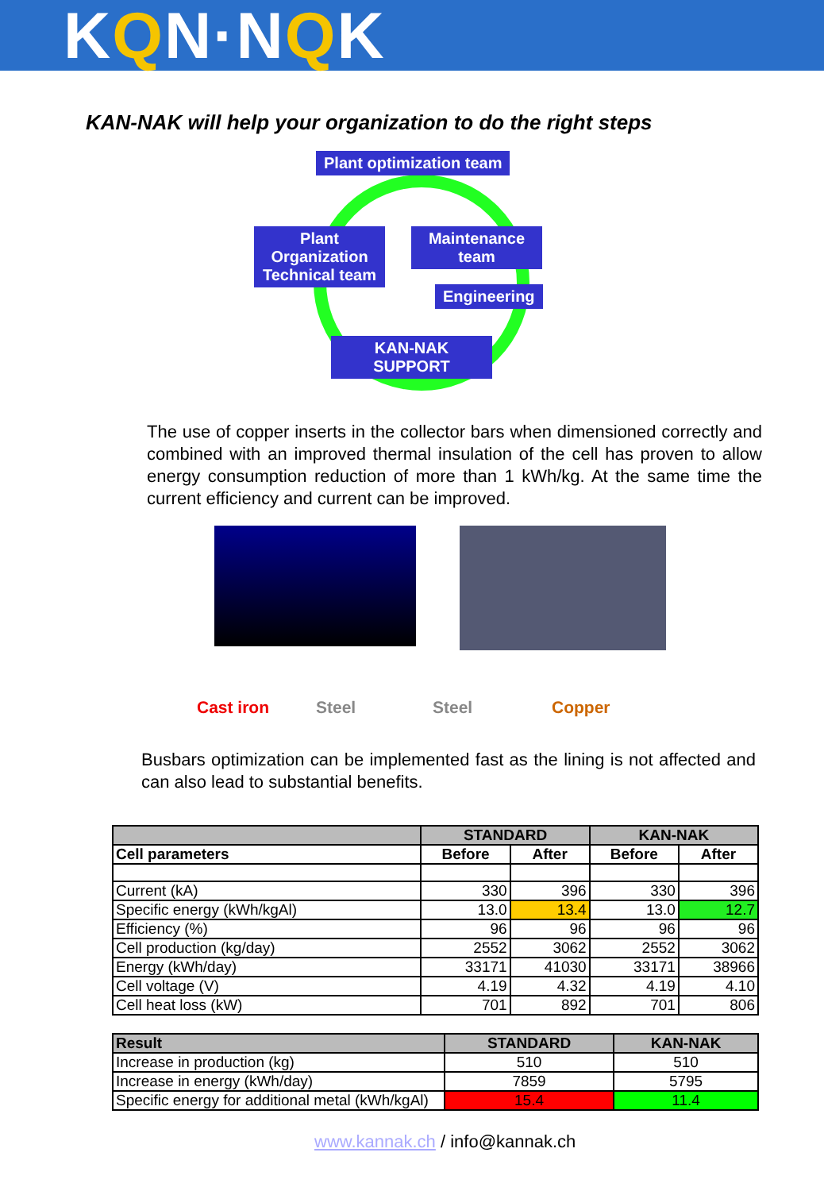KQN·NQK
KAN-NAK will help your organization to do the right steps
Plant optimization team
Plant Organization Technical team
Maintenance team
Engineering
KAN-NAK SUPPORT
The use of copper inserts in the collector bars when dimensioned correctly and combined with an improved thermal insulation of the cell has proven to allow energy consumption reduction of more than 1 kWh/kg. At the same time the current efficiency and current can be improved.
Cast iron Steel Steel Copper
Busbars optimization can be implemented fast as the lining is not affected and can also lead to substantial benefits.
| | STANDARD | | KAN-NAK | |
| --- | --- | --- | --- | --- |
| Cell parameters | Before | After | Before | After |
| Current (kA) | 330 | 396 | 330 | 396 |
| Specific energy (kWh/kgAl) | 13.0 | 13.4 | 13.0 | 12.7 |
| Efficiency (%) | 96 | 96 | 96 | 96 |
| Cell production (kg/day) | 2552 | 3062 | 2552 | 3062 |
| Energy (kWh/day) | 33171 | 41030 | 33171 | 38966 |
| Cell voltage (V) | 4.19 | 4.32 | 4.19 | 4.10 |
| Cell heat loss (kW) | 701 | 892 | 701 | 806 |
| Result | STANDARD | KAN-NAK |
| --- | --- | --- |
| Increase in production (kg) | 510 | 510 |
| Increase in energy (kWh/day) | 7859 | 5795 |
| Specific energy for additional metal (kWh/kgAl) | 15.4 | 11.4 |
www.kannak.ch / info@kannak.ch